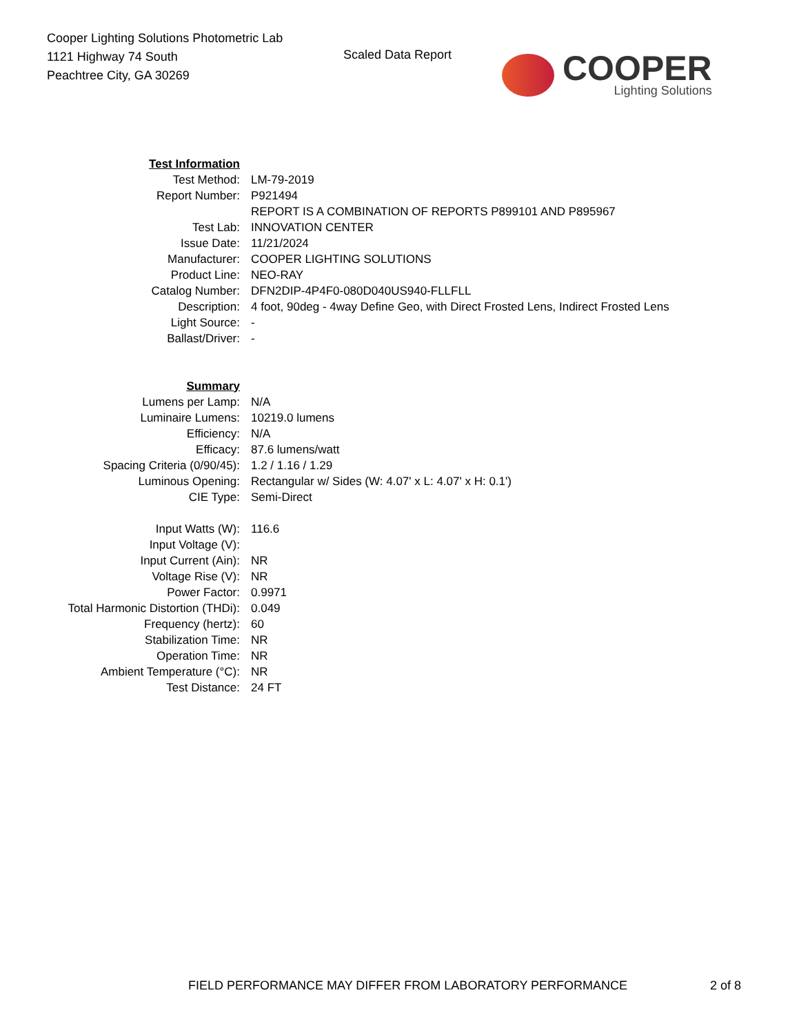Cooper Lighting Solutions Photometric Lab
1121 Highway 74 South
Peachtree City, GA 30269
Scaled Data Report
COOPER
Lighting Solutions
| Test Information | |
| Test Method: | LM-79-2019 |
| Report Number: | P921494 |
| | REPORT IS A COMBINATION OF REPORTS P899101 AND P895967 |
| Test Lab: | INNOVATION CENTER |
| Issue Date: | 11/21/2024 |
| Manufacturer: | COOPER LIGHTING SOLUTIONS |
| Product Line: | NEO-RAY |
| Catalog Number: | DFN2DIP-4P4F0-080D040US940-FLLFLL |
| Description: | 4 foot, 90deg - 4way Define Geo, with Direct Frosted Lens, Indirect Frosted Lens |
| Light Source: | - |
| Ballast/Driver: | - |
| Summary | |
| Lumens per Lamp: | N/A |
| Luminaire Lumens: | 10219.0 lumens |
| Efficiency: | N/A |
| Efficacy: | 87.6 lumens/watt |
| Spacing Criteria (0/90/45): | 1.2 / 1.16 / 1.29 |
| Luminous Opening: | Rectangular w/ Sides (W: 4.07' x L: 4.07' x H: 0.1') |
| CIE Type: | Semi-Direct |
| Input Watts (W): | 116.6 |
| Input Voltage (V): | |
| Input Current (Ain): | NR |
| Voltage Rise (V): | NR |
| Power Factor: | 0.9971 |
| Total Harmonic Distortion (THDi): | 0.049 |
| Frequency (hertz): | 60 |
| Stabilization Time: | NR |
| Operation Time: | NR |
| Ambient Temperature (°C): | NR |
| Test Distance: | 24 FT |
FIELD PERFORMANCE MAY DIFFER FROM LABORATORY PERFORMANCE
2 of 8